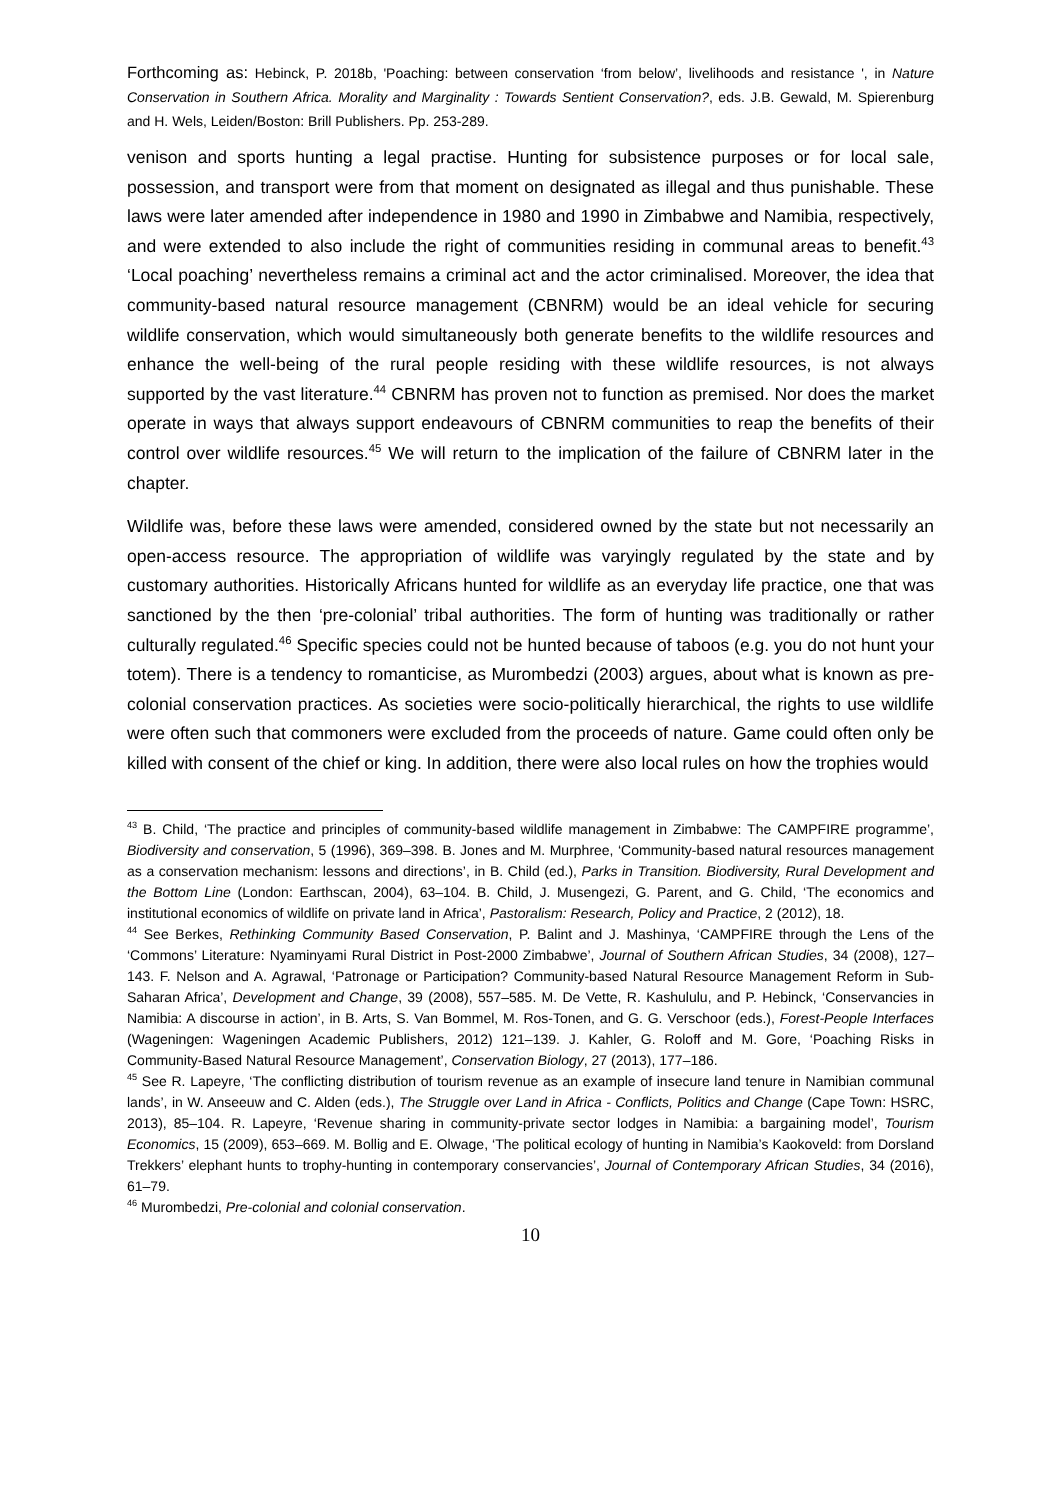Forthcoming as: Hebinck, P. 2018b, 'Poaching: between conservation ‘from below’, livelihoods and resistance ', in Nature Conservation in Southern Africa. Morality and Marginality : Towards Sentient Conservation?, eds. J.B. Gewald, M. Spierenburg and H. Wels, Leiden/Boston: Brill Publishers. Pp. 253-289.
venison and sports hunting a legal practise. Hunting for subsistence purposes or for local sale, possession, and transport were from that moment on designated as illegal and thus punishable. These laws were later amended after independence in 1980 and 1990 in Zimbabwe and Namibia, respectively, and were extended to also include the right of communities residing in communal areas to benefit.<sup>43</sup> ‘Local poaching’ nevertheless remains a criminal act and the actor criminalised. Moreover, the idea that community-based natural resource management (CBNRM) would be an ideal vehicle for securing wildlife conservation, which would simultaneously both generate benefits to the wildlife resources and enhance the well-being of the rural people residing with these wildlife resources, is not always supported by the vast literature.<sup>44</sup> CBNRM has proven not to function as premised. Nor does the market operate in ways that always support endeavours of CBNRM communities to reap the benefits of their control over wildlife resources.<sup>45</sup> We will return to the implication of the failure of CBNRM later in the chapter.
Wildlife was, before these laws were amended, considered owned by the state but not necessarily an open-access resource. The appropriation of wildlife was varyingly regulated by the state and by customary authorities. Historically Africans hunted for wildlife as an everyday life practice, one that was sanctioned by the then ‘pre-colonial’ tribal authorities. The form of hunting was traditionally or rather culturally regulated.<sup>46</sup> Specific species could not be hunted because of taboos (e.g. you do not hunt your totem). There is a tendency to romanticise, as Murombedzi (2003) argues, about what is known as pre-colonial conservation practices. As societies were socio-politically hierarchical, the rights to use wildlife were often such that commoners were excluded from the proceeds of nature. Game could often only be killed with consent of the chief or king. In addition, there were also local rules on how the trophies would
<sup>43</sup> B. Child, ‘The practice and principles of community-based wildlife management in Zimbabwe: The CAMPFIRE programme’, Biodiversity and conservation, 5 (1996), 369–398. B. Jones and M. Murphree, ‘Community-based natural resources management as a conservation mechanism: lessons and directions’, in B. Child (ed.), Parks in Transition. Biodiversity, Rural Development and the Bottom Line (London: Earthscan, 2004), 63–104. B. Child, J. Musengezi, G. Parent, and G. Child, ‘The economics and institutional economics of wildlife on private land in Africa’, Pastoralism: Research, Policy and Practice, 2 (2012), 18.
<sup>44</sup> See Berkes, Rethinking Community Based Conservation, P. Balint and J. Mashinya, ‘CAMPFIRE through the Lens of the ‘Commons’ Literature: Nyaminyami Rural District in Post-2000 Zimbabwe’, Journal of Southern African Studies, 34 (2008), 127–143. F. Nelson and A. Agrawal, ‘Patronage or Participation? Community-based Natural Resource Management Reform in Sub-Saharan Africa’, Development and Change, 39 (2008), 557–585. M. De Vette, R. Kashululu, and P. Hebinck, ‘Conservancies in Namibia: A discourse in action’, in B. Arts, S. Van Bommel, M. Ros-Tonen, and G. G. Verschoor (eds.), Forest-People Interfaces (Wageningen: Wageningen Academic Publishers, 2012) 121–139. J. Kahler, G. Roloff and M. Gore, ‘Poaching Risks in Community-Based Natural Resource Management’, Conservation Biology, 27 (2013), 177–186.
<sup>45</sup> See R. Lapeyre, ‘The conflicting distribution of tourism revenue as an example of insecure land tenure in Namibian communal lands’, in W. Anseeuw and C. Alden (eds.), The Struggle over Land in Africa - Conflicts, Politics and Change (Cape Town: HSRC, 2013), 85–104. R. Lapeyre, ‘Revenue sharing in community-private sector lodges in Namibia: a bargaining model’, Tourism Economics, 15 (2009), 653–669. M. Bollig and E. Olwage, ‘The political ecology of hunting in Namibia’s Kaokoveld: from Dorsland Trekkers’ elephant hunts to trophy-hunting in contemporary conservancies’, Journal of Contemporary African Studies, 34 (2016), 61–79.
<sup>46</sup> Murombedzi, Pre-colonial and colonial conservation.
10